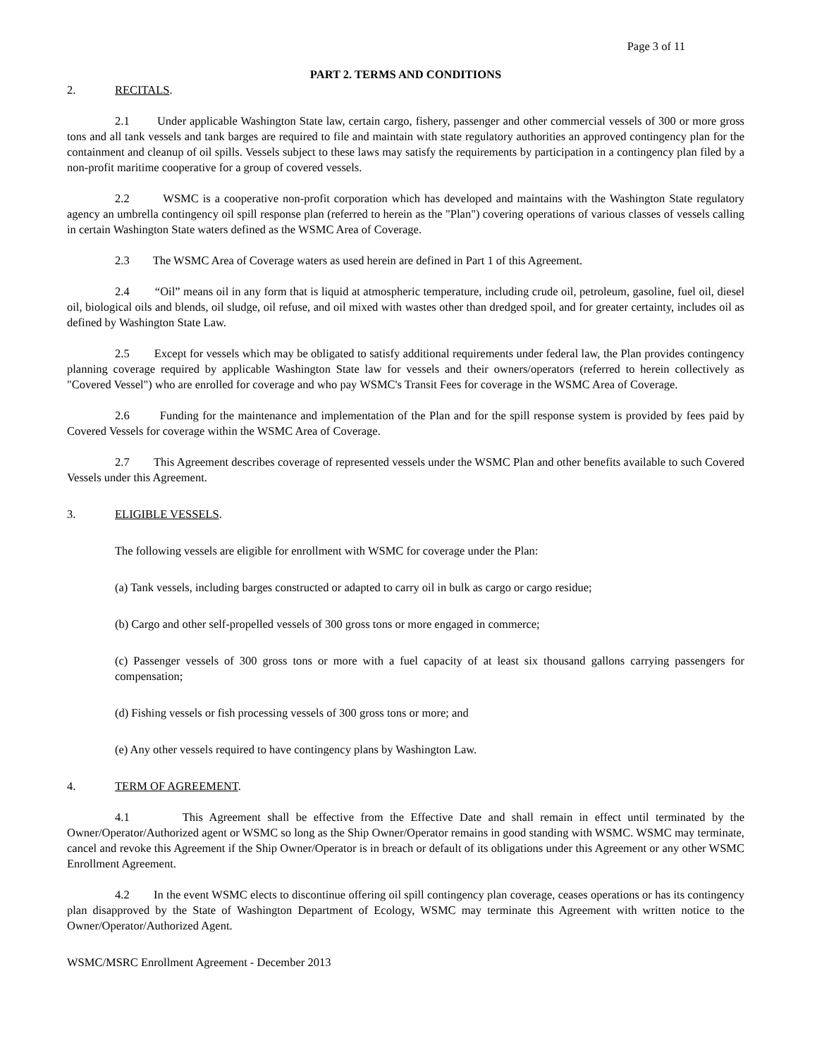Page 3 of 11
PART 2. TERMS AND CONDITIONS
2. RECITALS.
2.1 Under applicable Washington State law, certain cargo, fishery, passenger and other commercial vessels of 300 or more gross tons and all tank vessels and tank barges are required to file and maintain with state regulatory authorities an approved contingency plan for the containment and cleanup of oil spills. Vessels subject to these laws may satisfy the requirements by participation in a contingency plan filed by a non-profit maritime cooperative for a group of covered vessels.
2.2 WSMC is a cooperative non-profit corporation which has developed and maintains with the Washington State regulatory agency an umbrella contingency oil spill response plan (referred to herein as the "Plan") covering operations of various classes of vessels calling in certain Washington State waters defined as the WSMC Area of Coverage.
2.3 The WSMC Area of Coverage waters as used herein are defined in Part 1 of this Agreement.
2.4 “Oil” means oil in any form that is liquid at atmospheric temperature, including crude oil, petroleum, gasoline, fuel oil, diesel oil, biological oils and blends, oil sludge, oil refuse, and oil mixed with wastes other than dredged spoil, and for greater certainty, includes oil as defined by Washington State Law.
2.5 Except for vessels which may be obligated to satisfy additional requirements under federal law, the Plan provides contingency planning coverage required by applicable Washington State law for vessels and their owners/operators (referred to herein collectively as "Covered Vessel") who are enrolled for coverage and who pay WSMC's Transit Fees for coverage in the WSMC Area of Coverage.
2.6 Funding for the maintenance and implementation of the Plan and for the spill response system is provided by fees paid by Covered Vessels for coverage within the WSMC Area of Coverage.
2.7 This Agreement describes coverage of represented vessels under the WSMC Plan and other benefits available to such Covered Vessels under this Agreement.
3. ELIGIBLE VESSELS.
The following vessels are eligible for enrollment with WSMC for coverage under the Plan:
(a) Tank vessels, including barges constructed or adapted to carry oil in bulk as cargo or cargo residue;
(b) Cargo and other self-propelled vessels of 300 gross tons or more engaged in commerce;
(c) Passenger vessels of 300 gross tons or more with a fuel capacity of at least six thousand gallons carrying passengers for compensation;
(d) Fishing vessels or fish processing vessels of 300 gross tons or more; and
(e) Any other vessels required to have contingency plans by Washington Law.
4. TERM OF AGREEMENT.
4.1 This Agreement shall be effective from the Effective Date and shall remain in effect until terminated by the Owner/Operator/Authorized agent or WSMC so long as the Ship Owner/Operator remains in good standing with WSMC. WSMC may terminate, cancel and revoke this Agreement if the Ship Owner/Operator is in breach or default of its obligations under this Agreement or any other WSMC Enrollment Agreement.
4.2 In the event WSMC elects to discontinue offering oil spill contingency plan coverage, ceases operations or has its contingency plan disapproved by the State of Washington Department of Ecology, WSMC may terminate this Agreement with written notice to the Owner/Operator/Authorized Agent.
WSMC/MSRC Enrollment Agreement - December 2013